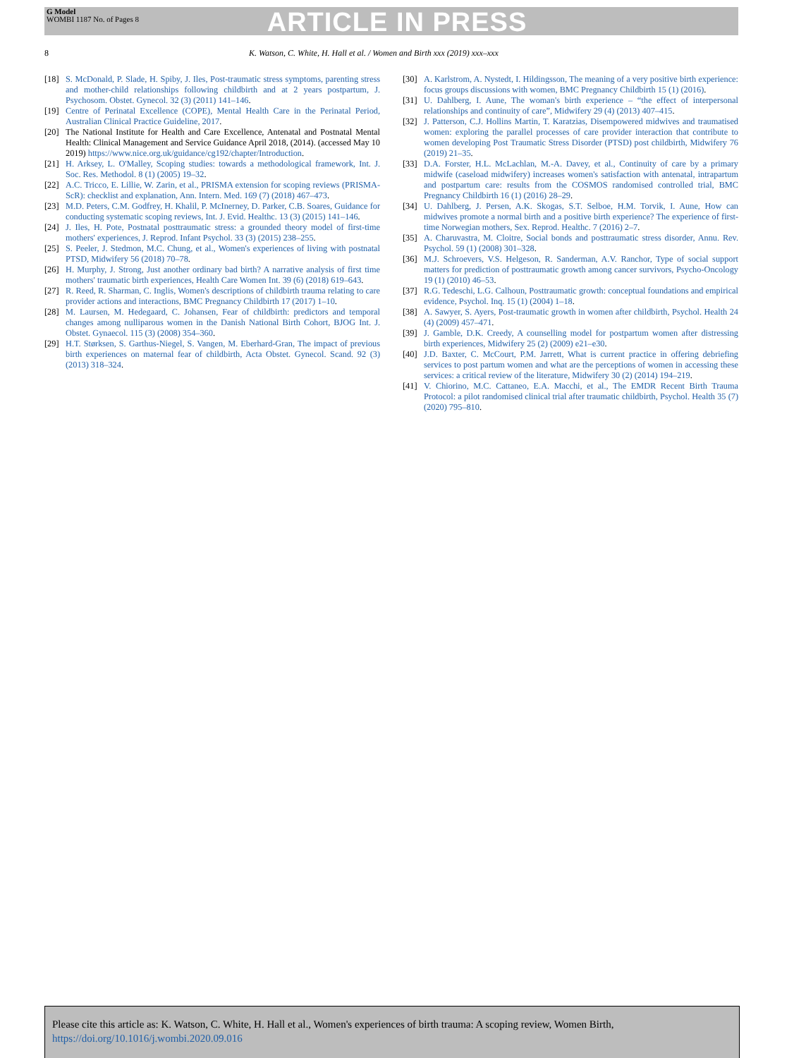G Model
WOMBI 1187 No. of Pages 8
ARTICLE IN PRESS
8 K. Watson, C. White, H. Hall et al. / Women and Birth xxx (2019) xxx–xxx
[18] S. McDonald, P. Slade, H. Spiby, J. Iles, Post-traumatic stress symptoms, parenting stress and mother-child relationships following childbirth and at 2 years postpartum, J. Psychosom. Obstet. Gynecol. 32 (3) (2011) 141–146.
[19] Centre of Perinatal Excellence (COPE), Mental Health Care in the Perinatal Period, Australian Clinical Practice Guideline, 2017.
[20] The National Institute for Health and Care Excellence, Antenatal and Postnatal Mental Health: Clinical Management and Service Guidance April 2018, (2014). (accessed May 10 2019) https://www.nice.org.uk/guidance/cg192/chapter/Introduction.
[21] H. Arksey, L. O'Malley, Scoping studies: towards a methodological framework, Int. J. Soc. Res. Methodol. 8 (1) (2005) 19–32.
[22] A.C. Tricco, E. Lillie, W. Zarin, et al., PRISMA extension for scoping reviews (PRISMA-ScR): checklist and explanation, Ann. Intern. Med. 169 (7) (2018) 467–473.
[23] M.D. Peters, C.M. Godfrey, H. Khalil, P. McInerney, D. Parker, C.B. Soares, Guidance for conducting systematic scoping reviews, Int. J. Evid. Healthc. 13 (3) (2015) 141–146.
[24] J. Iles, H. Pote, Postnatal posttraumatic stress: a grounded theory model of first-time mothers' experiences, J. Reprod. Infant Psychol. 33 (3) (2015) 238–255.
[25] S. Peeler, J. Stedmon, M.C. Chung, et al., Women's experiences of living with postnatal PTSD, Midwifery 56 (2018) 70–78.
[26] H. Murphy, J. Strong, Just another ordinary bad birth? A narrative analysis of first time mothers' traumatic birth experiences, Health Care Women Int. 39 (6) (2018) 619–643.
[27] R. Reed, R. Sharman, C. Inglis, Women's descriptions of childbirth trauma relating to care provider actions and interactions, BMC Pregnancy Childbirth 17 (2017) 1–10.
[28] M. Laursen, M. Hedegaard, C. Johansen, Fear of childbirth: predictors and temporal changes among nulliparous women in the Danish National Birth Cohort, BJOG Int. J. Obstet. Gynaecol. 115 (3) (2008) 354–360.
[29] H.T. Størksen, S. Garthus-Niegel, S. Vangen, M. Eberhard-Gran, The impact of previous birth experiences on maternal fear of childbirth, Acta Obstet. Gynecol. Scand. 92 (3) (2013) 318–324.
[30] A. Karlstrom, A. Nystedt, I. Hildingsson, The meaning of a very positive birth experience: focus groups discussions with women, BMC Pregnancy Childbirth 15 (1) (2016).
[31] U. Dahlberg, I. Aune, The woman's birth experience – “the effect of interpersonal relationships and continuity of care”, Midwifery 29 (4) (2013) 407–415.
[32] J. Patterson, C.J. Hollins Martin, T. Karatzias, Disempowered midwives and traumatised women: exploring the parallel processes of care provider interaction that contribute to women developing Post Traumatic Stress Disorder (PTSD) post childbirth, Midwifery 76 (2019) 21–35.
[33] D.A. Forster, H.L. McLachlan, M.-A. Davey, et al., Continuity of care by a primary midwife (caseload midwifery) increases women's satisfaction with antenatal, intrapartum and postpartum care: results from the COSMOS randomised controlled trial, BMC Pregnancy Childbirth 16 (1) (2016) 28–29.
[34] U. Dahlberg, J. Persen, A.K. Skogas, S.T. Selboe, H.M. Torvik, I. Aune, How can midwives promote a normal birth and a positive birth experience? The experience of first-time Norwegian mothers, Sex. Reprod. Healthc. 7 (2016) 2–7.
[35] A. Charuvastra, M. Cloitre, Social bonds and posttraumatic stress disorder, Annu. Rev. Psychol. 59 (1) (2008) 301–328.
[36] M.J. Schroevers, V.S. Helgeson, R. Sanderman, A.V. Ranchor, Type of social support matters for prediction of posttraumatic growth among cancer survivors, Psycho-Oncology 19 (1) (2010) 46–53.
[37] R.G. Tedeschi, L.G. Calhoun, Posttraumatic growth: conceptual foundations and empirical evidence, Psychol. Inq. 15 (1) (2004) 1–18.
[38] A. Sawyer, S. Ayers, Post-traumatic growth in women after childbirth, Psychol. Health 24 (4) (2009) 457–471.
[39] J. Gamble, D.K. Creedy, A counselling model for postpartum women after distressing birth experiences, Midwifery 25 (2) (2009) e21–e30.
[40] J.D. Baxter, C. McCourt, P.M. Jarrett, What is current practice in offering debriefing services to post partum women and what are the perceptions of women in accessing these services: a critical review of the literature, Midwifery 30 (2) (2014) 194–219.
[41] V. Chiorino, M.C. Cattaneo, E.A. Macchi, et al., The EMDR Recent Birth Trauma Protocol: a pilot randomised clinical trial after traumatic childbirth, Psychol. Health 35 (7) (2020) 795–810.
Please cite this article as: K. Watson, C. White, H. Hall et al., Women's experiences of birth trauma: A scoping review, Women Birth, https://doi.org/10.1016/j.wombi.2020.09.016